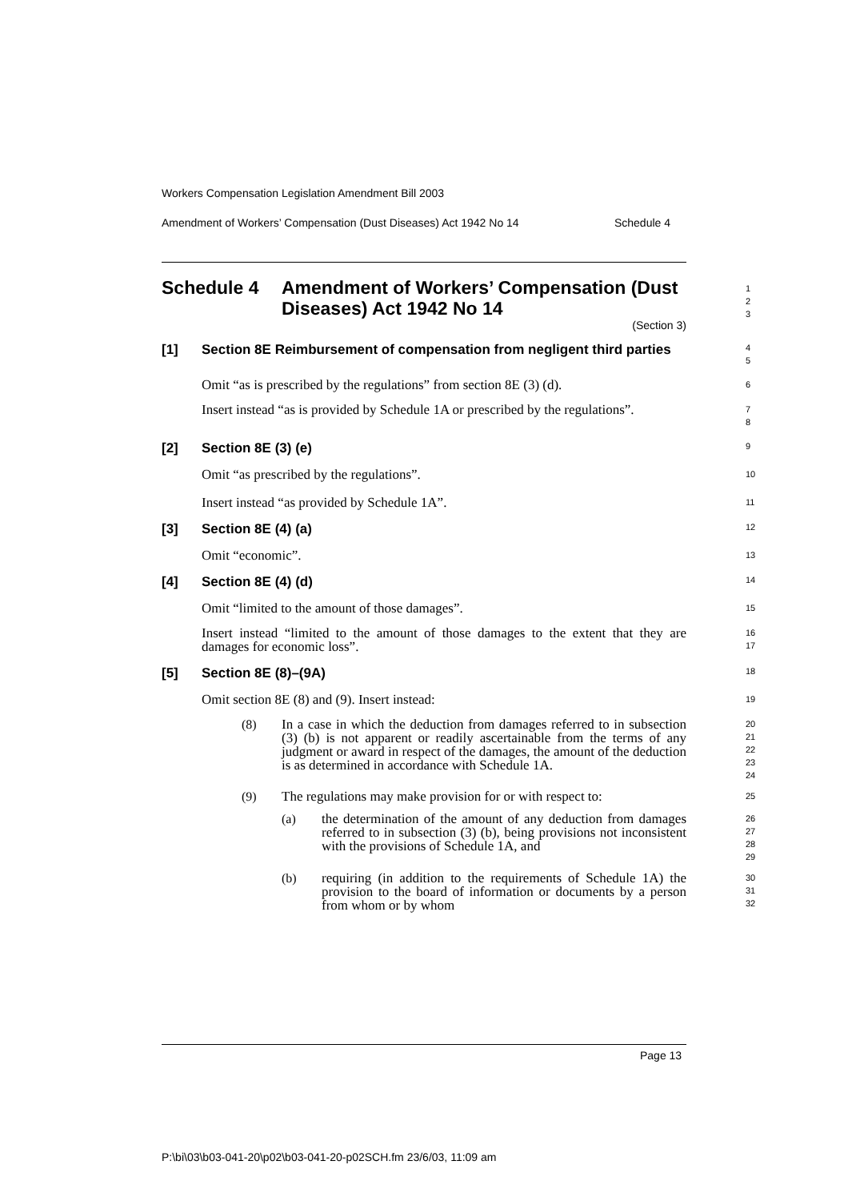Workers Compensation Legislation Amendment Bill 2003
Amendment of Workers’ Compensation (Dust Diseases) Act 1942 No 14 Schedule 4
Schedule 4 Amendment of Workers’ Compensation (Dust Diseases) Act 1942 No 14
(Section 3)
1
2
3
[1] Section 8E Reimbursement of compensation from negligent third parties
4
5
Omit “as is prescribed by the regulations” from section 8E (3) (d).
6
Insert instead “as is provided by Schedule 1A or prescribed by the regulations”.
7
8
[2] Section 8E (3) (e)
9
Omit “as prescribed by the regulations”.
10
Insert instead “as provided by Schedule 1A”.
11
[3] Section 8E (4) (a)
12
Omit “economic”.
13
[4] Section 8E (4) (d)
14
Omit “limited to the amount of those damages”.
15
Insert instead “limited to the amount of those damages to the extent that they are damages for economic loss”.
16
17
[5] Section 8E (8)–(9A)
18
Omit section 8E (8) and (9). Insert instead:
19
(8)
In a case in which the deduction from damages referred to in subsection (3) (b) is not apparent or readily ascertainable from the terms of any judgment or award in respect of the damages, the amount of the deduction is as determined in accordance with Schedule 1A.
20
21
22
23
24
(9)
The regulations may make provision for or with respect to:
25
(a)
the determination of the amount of any deduction from damages referred to in subsection (3) (b), being provisions not inconsistent with the provisions of Schedule 1A, and
26
27
28
29
(b)
requiring (in addition to the requirements of Schedule 1A) the provision to the board of information or documents by a person from whom or by whom
30
31
32
Page 13
P:\bi\03\b03-041-20\p02\b03-041-20-p02SCH.fm 23/6/03, 11:09 am